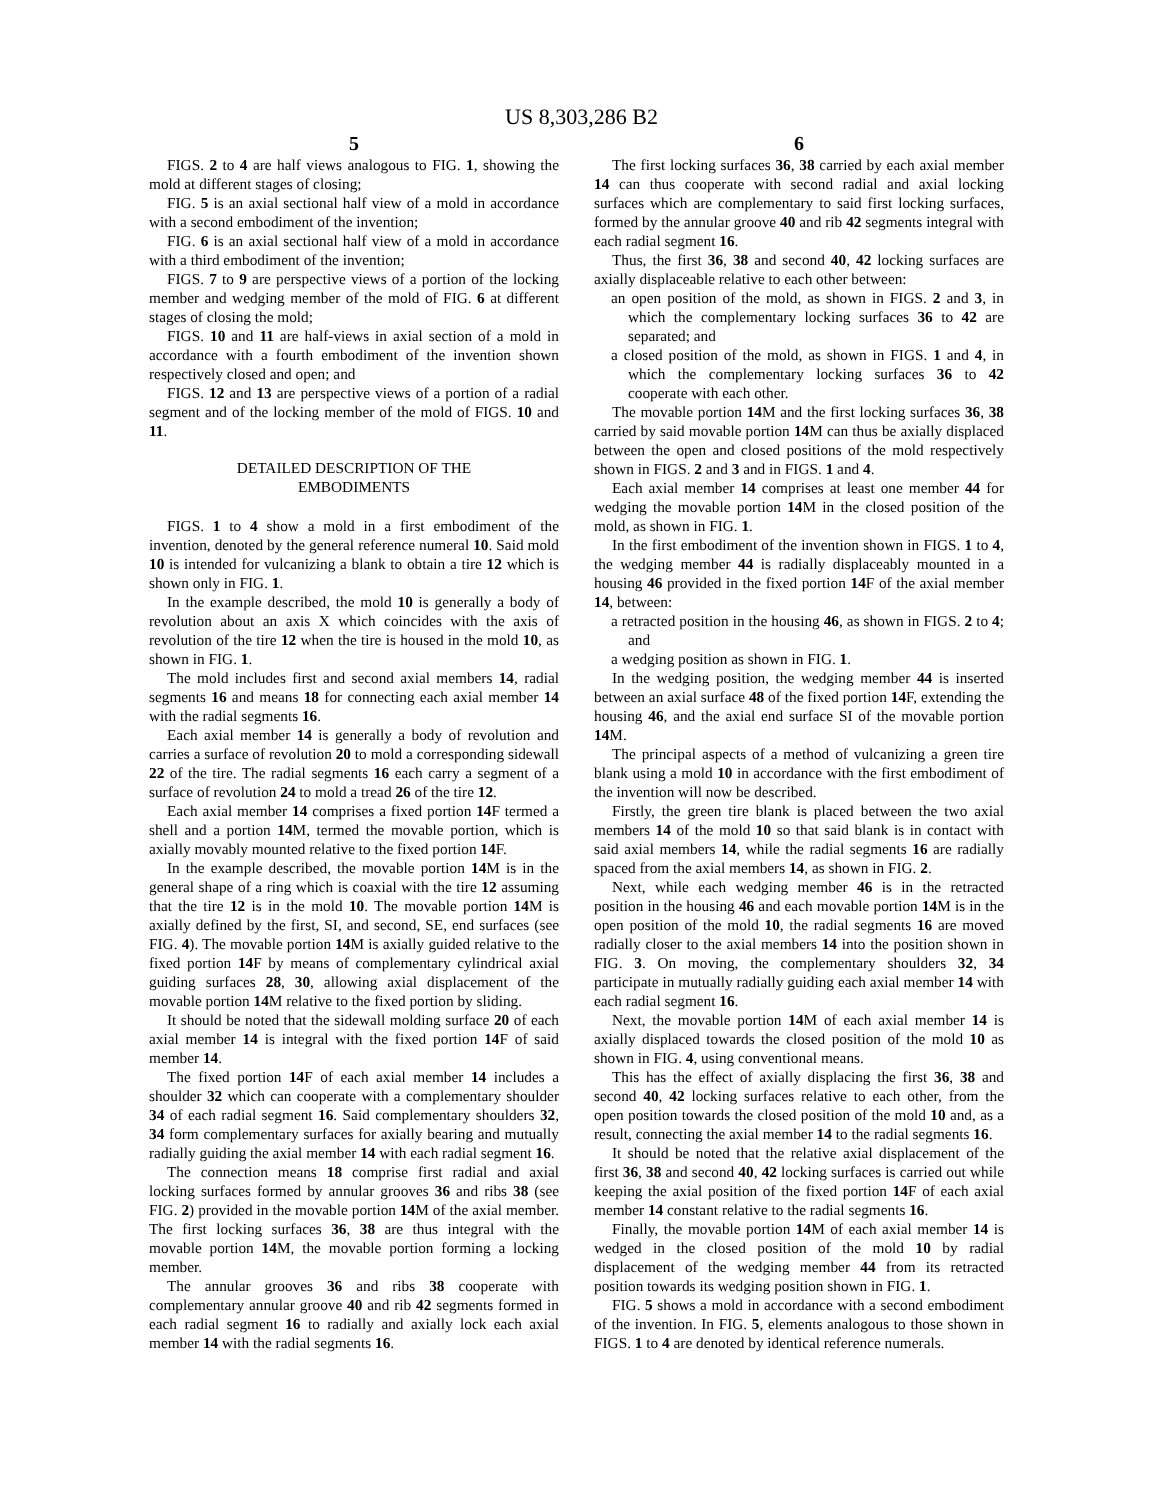US 8,303,286 B2
5
FIGS. 2 to 4 are half views analogous to FIG. 1, showing the mold at different stages of closing;
FIG. 5 is an axial sectional half view of a mold in accordance with a second embodiment of the invention;
FIG. 6 is an axial sectional half view of a mold in accordance with a third embodiment of the invention;
FIGS. 7 to 9 are perspective views of a portion of the locking member and wedging member of the mold of FIG. 6 at different stages of closing the mold;
FIGS. 10 and 11 are half-views in axial section of a mold in accordance with a fourth embodiment of the invention shown respectively closed and open; and
FIGS. 12 and 13 are perspective views of a portion of a radial segment and of the locking member of the mold of FIGS. 10 and 11.
DETAILED DESCRIPTION OF THE
EMBODIMENTS
FIGS. 1 to 4 show a mold in a first embodiment of the invention, denoted by the general reference numeral 10. Said mold 10 is intended for vulcanizing a blank to obtain a tire 12 which is shown only in FIG. 1.
In the example described, the mold 10 is generally a body of revolution about an axis X which coincides with the axis of revolution of the tire 12 when the tire is housed in the mold 10, as shown in FIG. 1.
The mold includes first and second axial members 14, radial segments 16 and means 18 for connecting each axial member 14 with the radial segments 16.
Each axial member 14 is generally a body of revolution and carries a surface of revolution 20 to mold a corresponding sidewall 22 of the tire. The radial segments 16 each carry a segment of a surface of revolution 24 to mold a tread 26 of the tire 12.
Each axial member 14 comprises a fixed portion 14 F termed a shell and a portion 14 M, termed the movable portion, which is axially movably mounted relative to the fixed portion 14 F.
In the example described, the movable portion 14 M is in the general shape of a ring which is coaxial with the tire 12 assuming that the tire 12 is in the mold 10. The movable portion 14 M is axially defined by the first, SI, and second, SE, end surfaces (see FIG. 4). The movable portion 14 M is axially guided relative to the fixed portion 14 F by means of complementary cylindrical axial guiding surfaces 28, 30, allowing axial displacement of the movable portion 14 M relative to the fixed portion by sliding.
It should be noted that the sidewall molding surface 20 of each axial member 14 is integral with the fixed portion 14 F of said member 14.
The fixed portion 14 F of each axial member 14 includes a shoulder 32 which can cooperate with a complementary shoulder 34 of each radial segment 16. Said complementary shoulders 32, 34 form complementary surfaces for axially bearing and mutually radially guiding the axial member 14 with each radial segment 16.
The connection means 18 comprise first radial and axial locking surfaces formed by annular grooves 36 and ribs 38 (see FIG. 2) provided in the movable portion 14 M of the axial member. The first locking surfaces 36, 38 are thus integral with the movable portion 14 M, the movable portion forming a locking member.
The annular grooves 36 and ribs 38 cooperate with complementary annular groove 40 and rib 42 segments formed in each radial segment 16 to radially and axially lock each axial member 14 with the radial segments 16.
6
The first locking surfaces 36, 38 carried by each axial member 14 can thus cooperate with second radial and axial locking surfaces which are complementary to said first locking surfaces, formed by the annular groove 40 and rib 42 segments integral with each radial segment 16.
Thus, the first 36, 38 and second 40, 42 locking surfaces are axially displaceable relative to each other between:
an open position of the mold, as shown in FIGS. 2 and 3, in which the complementary locking surfaces 36 to 42 are separated; and
a closed position of the mold, as shown in FIGS. 1 and 4, in which the complementary locking surfaces 36 to 42 cooperate with each other.
The movable portion 14 M and the first locking surfaces 36, 38 carried by said movable portion 14 M can thus be axially displaced between the open and closed positions of the mold respectively shown in FIGS. 2 and 3 and in FIGS. 1 and 4.
Each axial member 14 comprises at least one member 44 for wedging the movable portion 14 M in the closed position of the mold, as shown in FIG. 1.
In the first embodiment of the invention shown in FIGS. 1 to 4, the wedging member 44 is radially displaceably mounted in a housing 46 provided in the fixed portion 14 F of the axial member 14, between:
a retracted position in the housing 46, as shown in FIGS. 2 to 4; and
a wedging position as shown in FIG. 1.
In the wedging position, the wedging member 44 is inserted between an axial surface 48 of the fixed portion 14 F, extending the housing 46, and the axial end surface SI of the movable portion 14 M.
The principal aspects of a method of vulcanizing a green tire blank using a mold 10 in accordance with the first embodiment of the invention will now be described.
Firstly, the green tire blank is placed between the two axial members 14 of the mold 10 so that said blank is in contact with said axial members 14, while the radial segments 16 are radially spaced from the axial members 14, as shown in FIG. 2.
Next, while each wedging member 46 is in the retracted position in the housing 46 and each movable portion 14 M is in the open position of the mold 10, the radial segments 16 are moved radially closer to the axial members 14 into the position shown in FIG. 3. On moving, the complementary shoulders 32, 34 participate in mutually radially guiding each axial member 14 with each radial segment 16.
Next, the movable portion 14 M of each axial member 14 is axially displaced towards the closed position of the mold 10 as shown in FIG. 4, using conventional means.
This has the effect of axially displacing the first 36, 38 and second 40, 42 locking surfaces relative to each other, from the open position towards the closed position of the mold 10 and, as a result, connecting the axial member 14 to the radial segments 16.
It should be noted that the relative axial displacement of the first 36, 38 and second 40, 42 locking surfaces is carried out while keeping the axial position of the fixed portion 14 F of each axial member 14 constant relative to the radial segments 16.
Finally, the movable portion 14 M of each axial member 14 is wedged in the closed position of the mold 10 by radial displacement of the wedging member 44 from its retracted position towards its wedging position shown in FIG. 1.
FIG. 5 shows a mold in accordance with a second embodiment of the invention. In FIG. 5, elements analogous to those shown in FIGS. 1 to 4 are denoted by identical reference numerals.